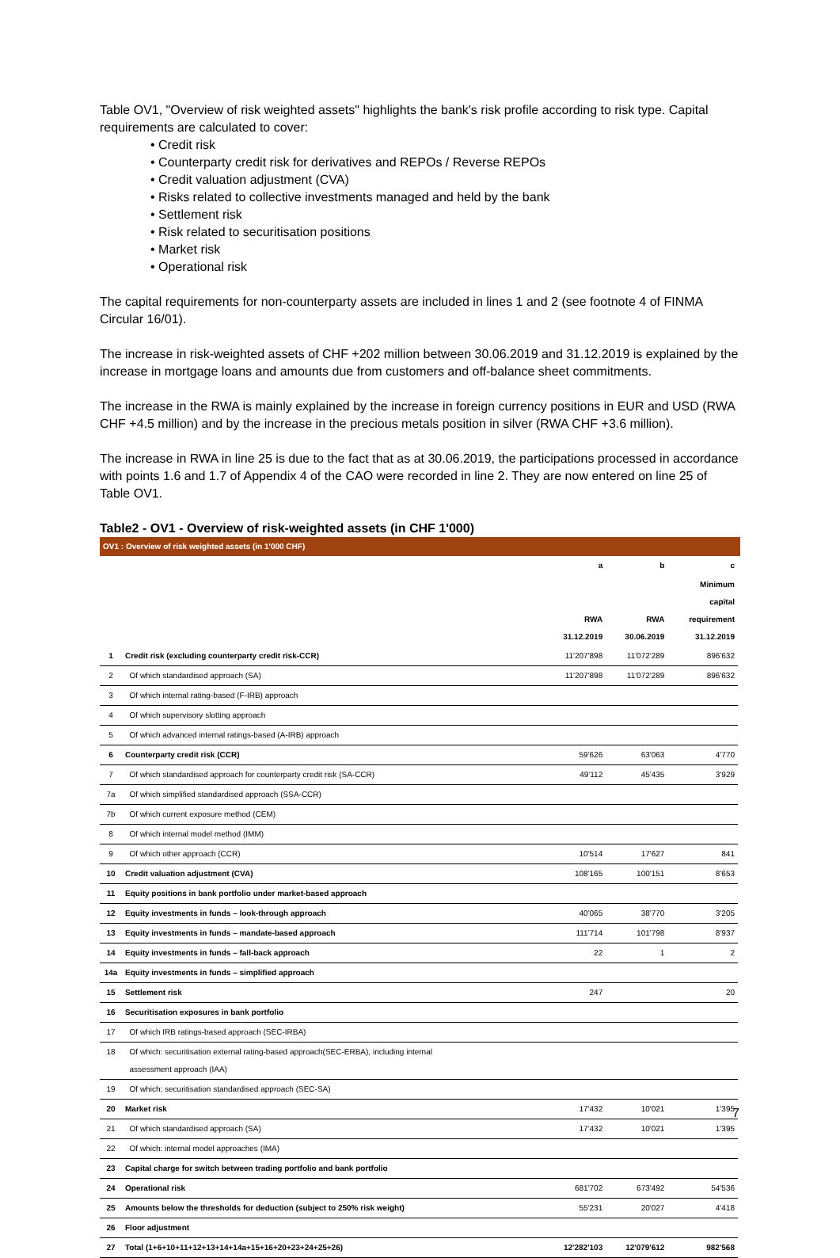Table OV1, "Overview of risk weighted assets" highlights the bank's risk profile according to risk type. Capital requirements are calculated to cover:
• Credit risk
• Counterparty credit risk for derivatives and REPOs / Reverse REPOs
• Credit valuation adjustment (CVA)
• Risks related to collective investments managed and held by the bank
• Settlement risk
• Risk related to securitisation positions
• Market risk
• Operational risk
The capital requirements for non-counterparty assets are included in lines 1 and 2 (see footnote 4 of FINMA Circular 16/01).
The increase in risk-weighted assets of CHF +202 million between 30.06.2019 and 31.12.2019 is explained by the increase in mortgage loans and amounts due from customers and off-balance sheet commitments.
The increase in the RWA is mainly explained by the increase in foreign currency positions in EUR and USD (RWA CHF +4.5 million) and by the increase in the precious metals position in silver (RWA CHF +3.6 million).
The increase in RWA in line 25 is due to the fact that as at 30.06.2019, the participations processed in accordance with points 1.6 and 1.7 of Appendix 4 of the CAO were recorded in line 2. They are now entered on line 25 of Table OV1.
Table2 - OV1 - Overview of risk-weighted assets (in CHF 1'000)
OV1 : Overview of risk weighted assets (in 1'000 CHF)
| | | a | b | c |
| --- | --- | --- | --- | --- |
| | | RWA 31.12.2019 | RWA 30.06.2019 | Minimum capital requirement 31.12.2019 |
| 1 | Credit risk (excluding counterparty credit risk-CCR) | 11'207'898 | 11'072'289 | 896'632 |
| 2 | Of which standardised approach (SA) | 11'207'898 | 11'072'289 | 896'632 |
| 3 | Of which internal rating-based (F-IRB) approach | | | |
| 4 | Of which supervisory slotting approach | | | |
| 5 | Of which advanced internal ratings-based (A-IRB) approach | | | |
| 6 | Counterparty credit risk (CCR) | 59'626 | 63'063 | 4'770 |
| 7 | Of which standardised approach for counterparty credit risk (SA-CCR) | 49'112 | 45'435 | 3'929 |
| 7a | Of which simplified standardised approach (SSA-CCR) | | | |
| 7b | Of which current exposure method (CEM) | | | |
| 8 | Of which internal model method (IMM) | | | |
| 9 | Of which other approach (CCR) | 10'514 | 17'627 | 841 |
| 10 | Credit valuation adjustment (CVA) | 108'165 | 100'151 | 8'653 |
| 11 | Equity positions in bank portfolio under market-based approach | | | |
| 12 | Equity investments in funds – look-through approach | 40'065 | 38'770 | 3'205 |
| 13 | Equity investments in funds – mandate-based approach | 111'714 | 101'798 | 8'937 |
| 14 | Equity investments in funds – fall-back approach | 22 | 1 | 2 |
| 14a | Equity investments in funds – simplified approach | | | |
| 15 | Settlement risk | 247 | | 20 |
| 16 | Securitisation exposures in bank portfolio | | | |
| 17 | Of which IRB ratings-based approach (SEC-IRBA) | | | |
| 18 | Of which: securitisation external rating-based approach(SEC-ERBA), including internal assessment approach (IAA) | | | |
| 19 | Of which: securitisation standardised approach (SEC-SA) | | | |
| 20 | Market risk | 17'432 | 10'021 | 1'395 |
| 21 | Of which standardised approach (SA) | 17'432 | 10'021 | 1'395 |
| 22 | Of which: internal model approaches (IMA) | | | |
| 23 | Capital charge for switch between trading portfolio and bank portfolio | | | |
| 24 | Operational risk | 681'702 | 673'492 | 54'536 |
| 25 | Amounts below the thresholds for deduction (subject to 250% risk weight) | 55'231 | 20'027 | 4'418 |
| 26 | Floor adjustment | | | |
| 27 | Total (1+6+10+11+12+13+14+14a+15+16+20+23+24+25+26) | 12'282'103 | 12'079'612 | 982'568 |
7